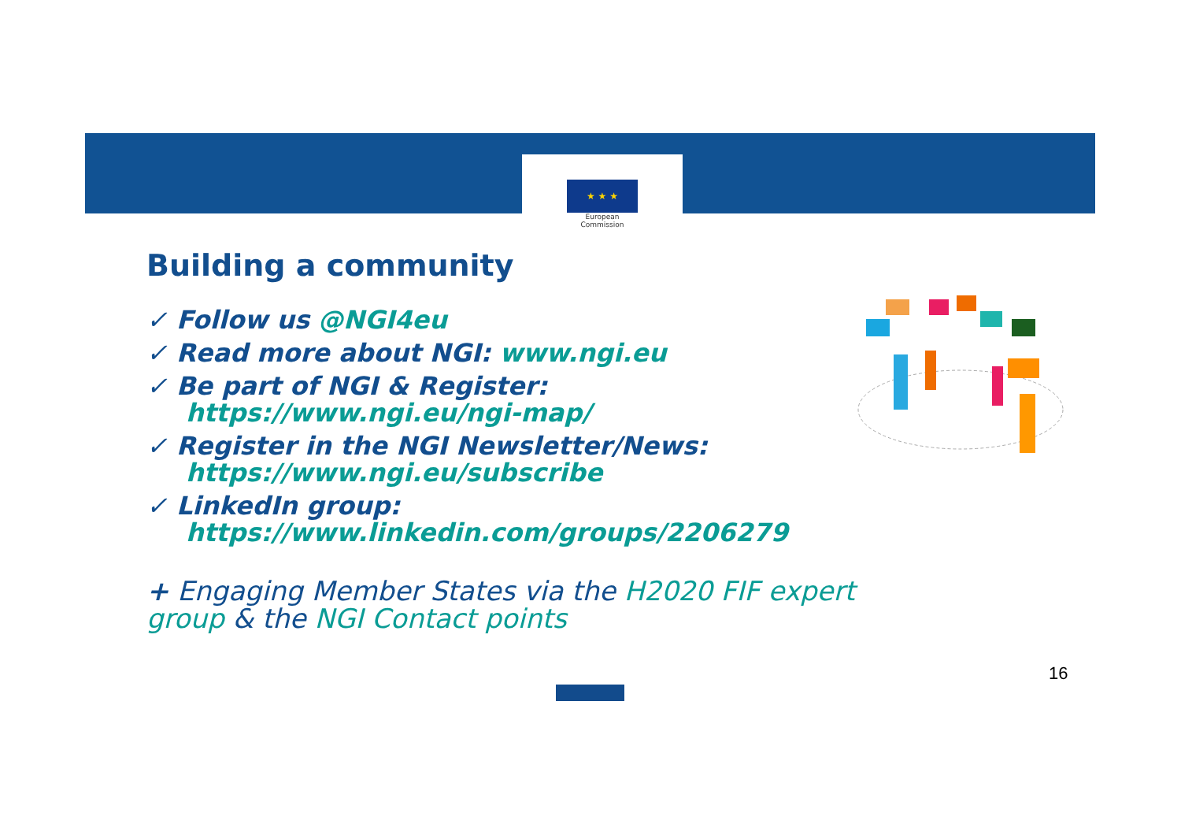★ ★ ★
European
Commission
Building a community
✓ Follow us @NGI4eu
✓ Read more about NGI: www.ngi.eu
✓ Be part of NGI & Register:
https://www.ngi.eu/ngi-map/
✓ Register in the NGI Newsletter/News:
https://www.ngi.eu/subscribe
✓ LinkedIn group:
https://www.linkedin.com/groups/2206279
+ Engaging Member States via the H2020 FIF expert group & the NGI Contact points
16